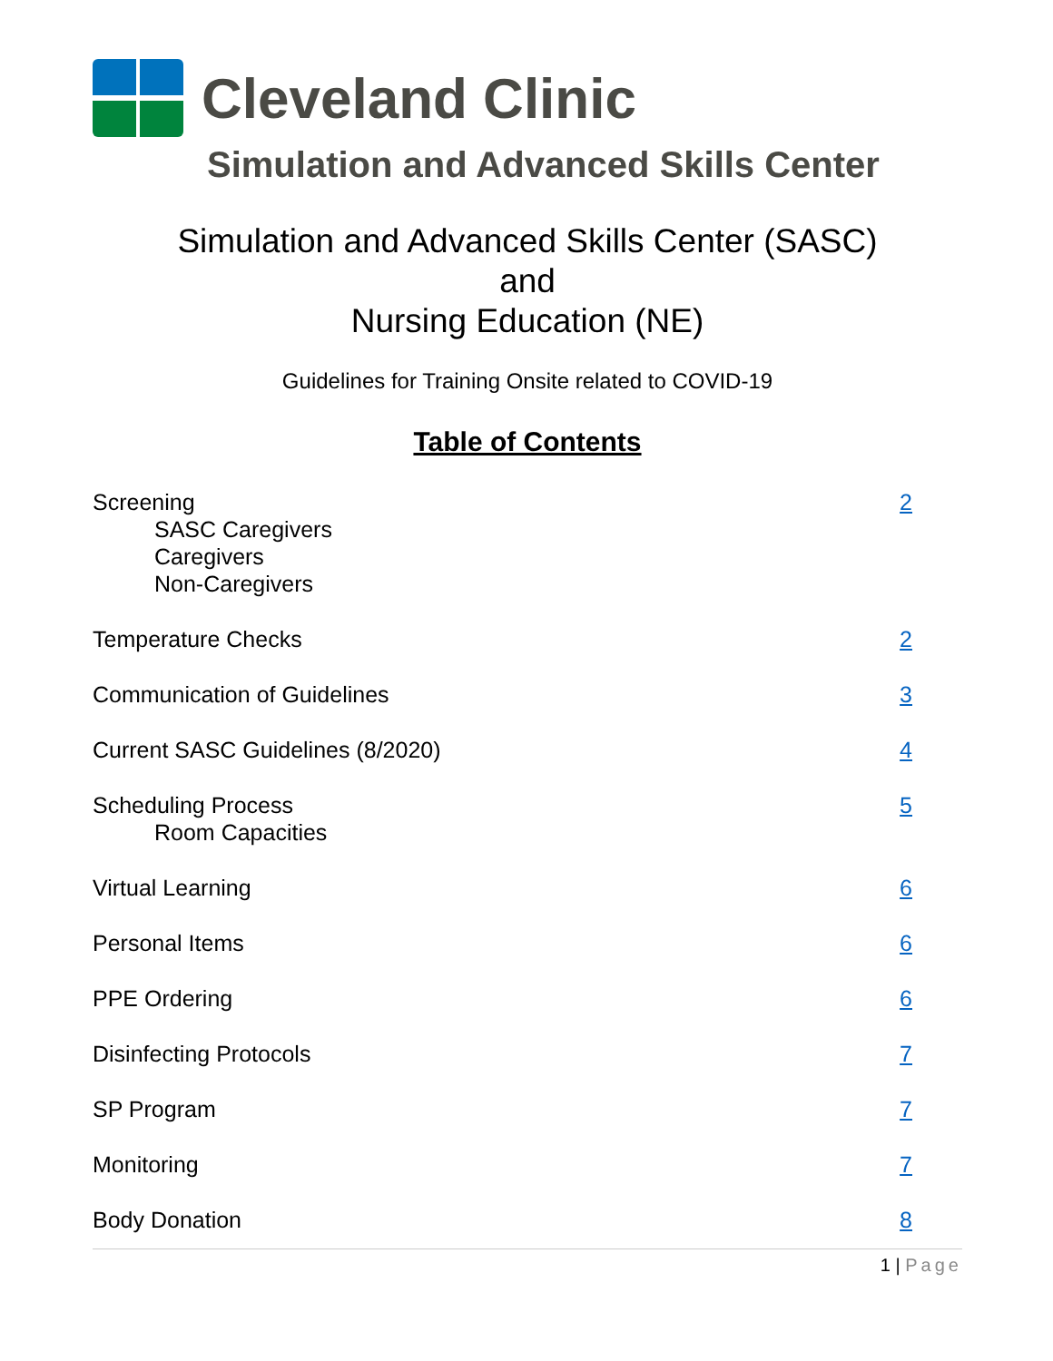Cleveland Clinic
Simulation and Advanced Skills Center
Simulation and Advanced Skills Center (SASC)
and
Nursing Education (NE)
Guidelines for Training Onsite related to COVID-19
Table of Contents
Screening
SASC Caregivers
Caregivers
Non-Caregivers
2
Temperature Checks 2
Communication of Guidelines 3
Current SASC Guidelines (8/2020)
4
Scheduling Process
Room Capacities
5
Virtual Learning 6
Personal Items 6
PPE Ordering 6
Disinfecting Protocols 7
SP Program 7
Monitoring 7
Body Donation 8
1 | Page